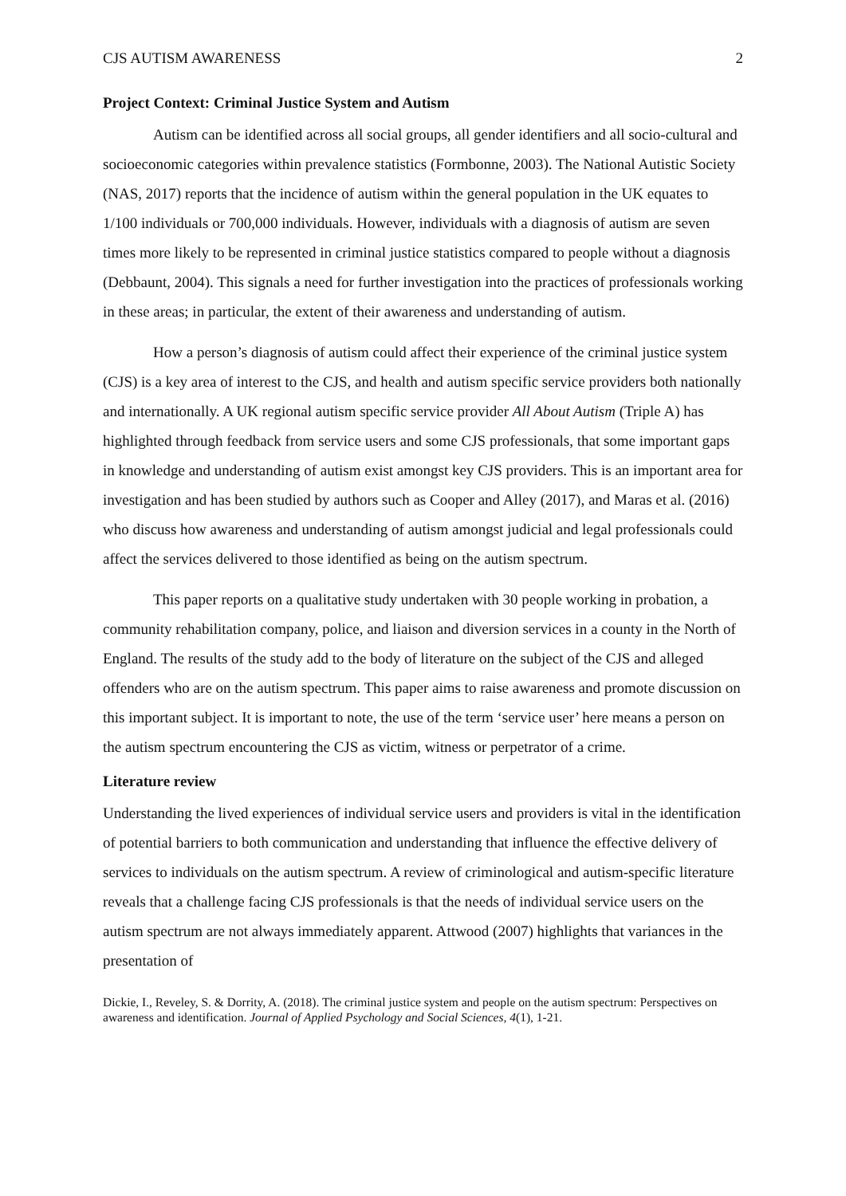CJS AUTISM AWARENESS 2
Project Context: Criminal Justice System and Autism
Autism can be identified across all social groups, all gender identifiers and all socio-cultural and socioeconomic categories within prevalence statistics (Formbonne, 2003). The National Autistic Society (NAS, 2017) reports that the incidence of autism within the general population in the UK equates to 1/100 individuals or 700,000 individuals. However, individuals with a diagnosis of autism are seven times more likely to be represented in criminal justice statistics compared to people without a diagnosis (Debbaunt, 2004). This signals a need for further investigation into the practices of professionals working in these areas; in particular, the extent of their awareness and understanding of autism.
How a person’s diagnosis of autism could affect their experience of the criminal justice system (CJS) is a key area of interest to the CJS, and health and autism specific service providers both nationally and internationally. A UK regional autism specific service provider All About Autism (Triple A) has highlighted through feedback from service users and some CJS professionals, that some important gaps in knowledge and understanding of autism exist amongst key CJS providers. This is an important area for investigation and has been studied by authors such as Cooper and Alley (2017), and Maras et al. (2016) who discuss how awareness and understanding of autism amongst judicial and legal professionals could affect the services delivered to those identified as being on the autism spectrum.
This paper reports on a qualitative study undertaken with 30 people working in probation, a community rehabilitation company, police, and liaison and diversion services in a county in the North of England. The results of the study add to the body of literature on the subject of the CJS and alleged offenders who are on the autism spectrum. This paper aims to raise awareness and promote discussion on this important subject. It is important to note, the use of the term ‘service user’ here means a person on the autism spectrum encountering the CJS as victim, witness or perpetrator of a crime.
Literature review
Understanding the lived experiences of individual service users and providers is vital in the identification of potential barriers to both communication and understanding that influence the effective delivery of services to individuals on the autism spectrum. A review of criminological and autism-specific literature reveals that a challenge facing CJS professionals is that the needs of individual service users on the autism spectrum are not always immediately apparent. Attwood (2007) highlights that variances in the presentation of
Dickie, I., Reveley, S. & Dorrity, A. (2018). The criminal justice system and people on the autism spectrum: Perspectives on awareness and identification. Journal of Applied Psychology and Social Sciences, 4(1), 1-21.